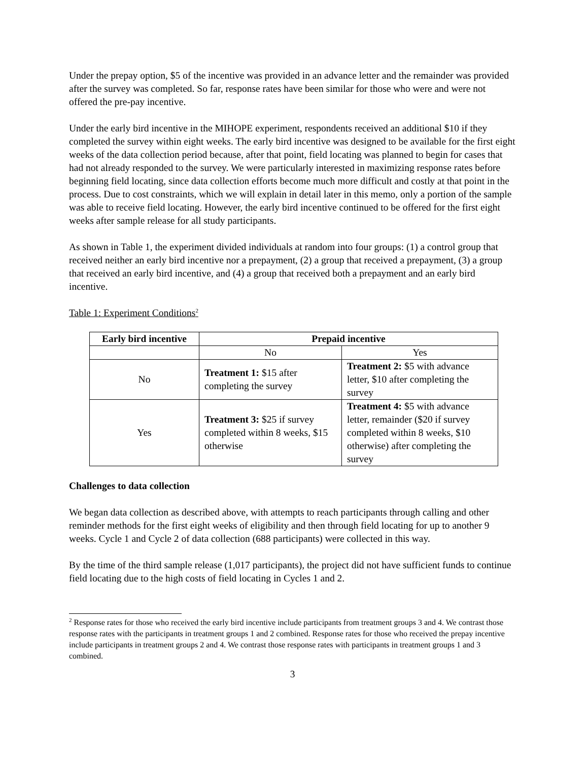Under the prepay option, $5 of the incentive was provided in an advance letter and the remainder was provided after the survey was completed. So far, response rates have been similar for those who were and were not offered the pre-pay incentive.
Under the early bird incentive in the MIHOPE experiment, respondents received an additional $10 if they completed the survey within eight weeks. The early bird incentive was designed to be available for the first eight weeks of the data collection period because, after that point, field locating was planned to begin for cases that had not already responded to the survey. We were particularly interested in maximizing response rates before beginning field locating, since data collection efforts become much more difficult and costly at that point in the process. Due to cost constraints, which we will explain in detail later in this memo, only a portion of the sample was able to receive field locating. However, the early bird incentive continued to be offered for the first eight weeks after sample release for all study participants.
As shown in Table 1, the experiment divided individuals at random into four groups: (1) a control group that received neither an early bird incentive nor a prepayment, (2) a group that received a prepayment, (3) a group that received an early bird incentive, and (4) a group that received both a prepayment and an early bird incentive.
Table 1: Experiment Conditions<sup>2</sup>
| Early bird incentive | Prepaid incentive | |
| --- | --- | --- |
| | No | Yes |
| No | Treatment 1: $15 after completing the survey | Treatment 2: $5 with advance letter, $10 after completing the survey |
| Yes | Treatment 3: $25 if survey completed within 8 weeks, $15 otherwise | Treatment 4: $5 with advance letter, remainder ($20 if survey completed within 8 weeks, $10 otherwise) after completing the survey |
Challenges to data collection
We began data collection as described above, with attempts to reach participants through calling and other reminder methods for the first eight weeks of eligibility and then through field locating for up to another 9 weeks. Cycle 1 and Cycle 2 of data collection (688 participants) were collected in this way.
By the time of the third sample release (1,017 participants), the project did not have sufficient funds to continue field locating due to the high costs of field locating in Cycles 1 and 2.
<sup>2</sup> Response rates for those who received the early bird incentive include participants from treatment groups 3 and 4. We contrast those response rates with the participants in treatment groups 1 and 2 combined. Response rates for those who received the prepay incentive include participants in treatment groups 2 and 4. We contrast those response rates with participants in treatment groups 1 and 3 combined.
3